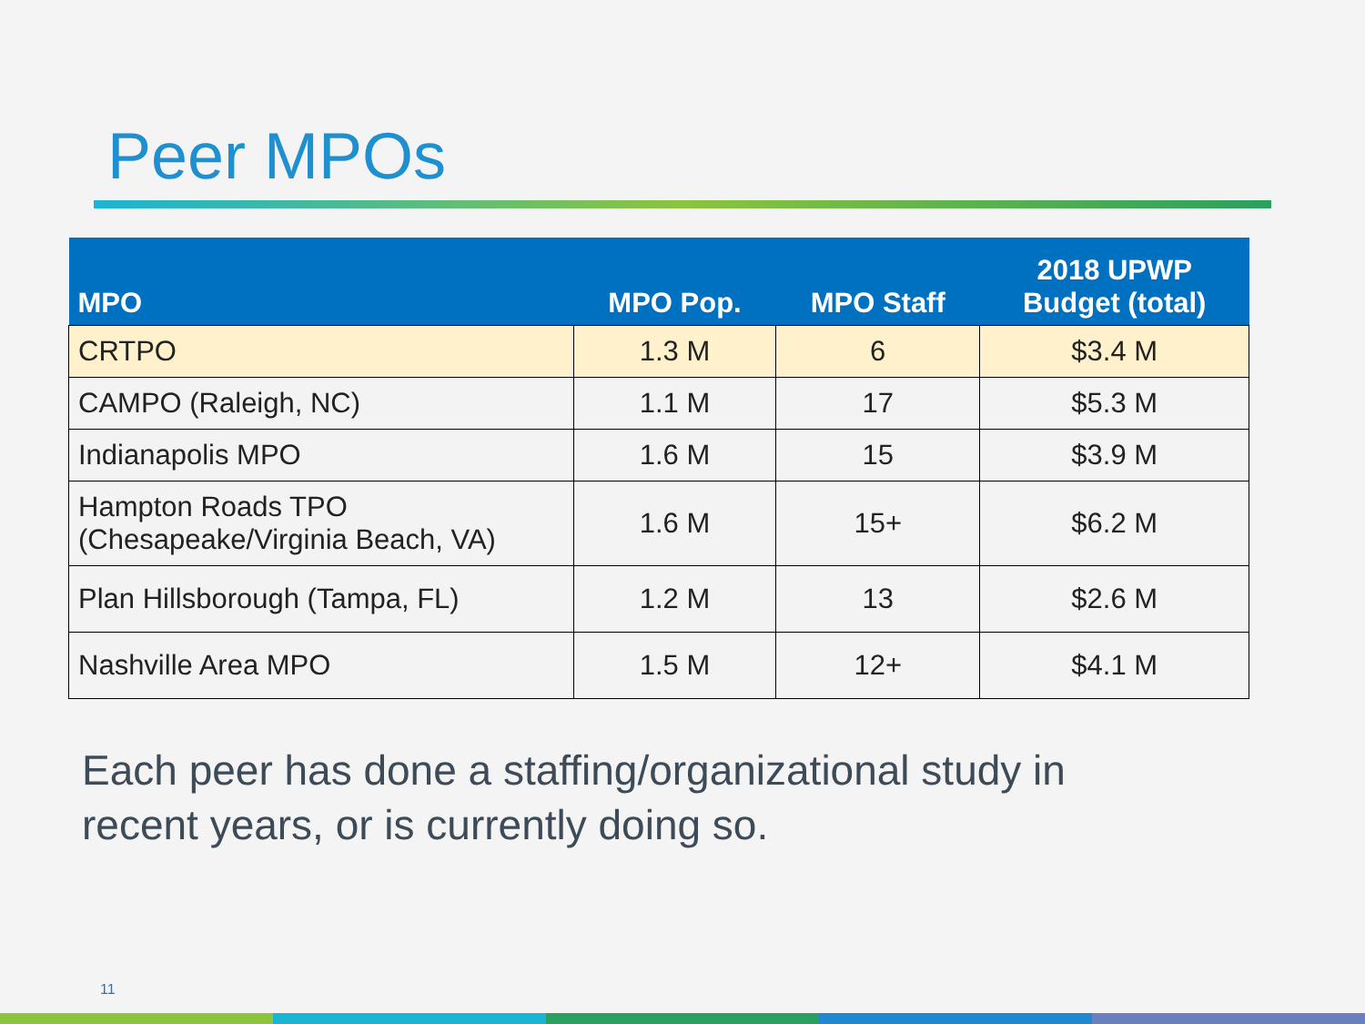Peer MPOs
| MPO | MPO Pop. | MPO Staff | 2018 UPWP Budget (total) |
| --- | --- | --- | --- |
| CRTPO | 1.3 M | 6 | $3.4 M |
| CAMPO (Raleigh, NC) | 1.1 M | 17 | $5.3 M |
| Indianapolis MPO | 1.6 M | 15 | $3.9 M |
| Hampton Roads TPO (Chesapeake/Virginia Beach, VA) | 1.6 M | 15+ | $6.2 M |
| Plan Hillsborough (Tampa, FL) | 1.2 M | 13 | $2.6 M |
| Nashville Area MPO | 1.5 M | 12+ | $4.1 M |
Each peer has done a staffing/organizational study in
recent years, or is currently doing so.
11